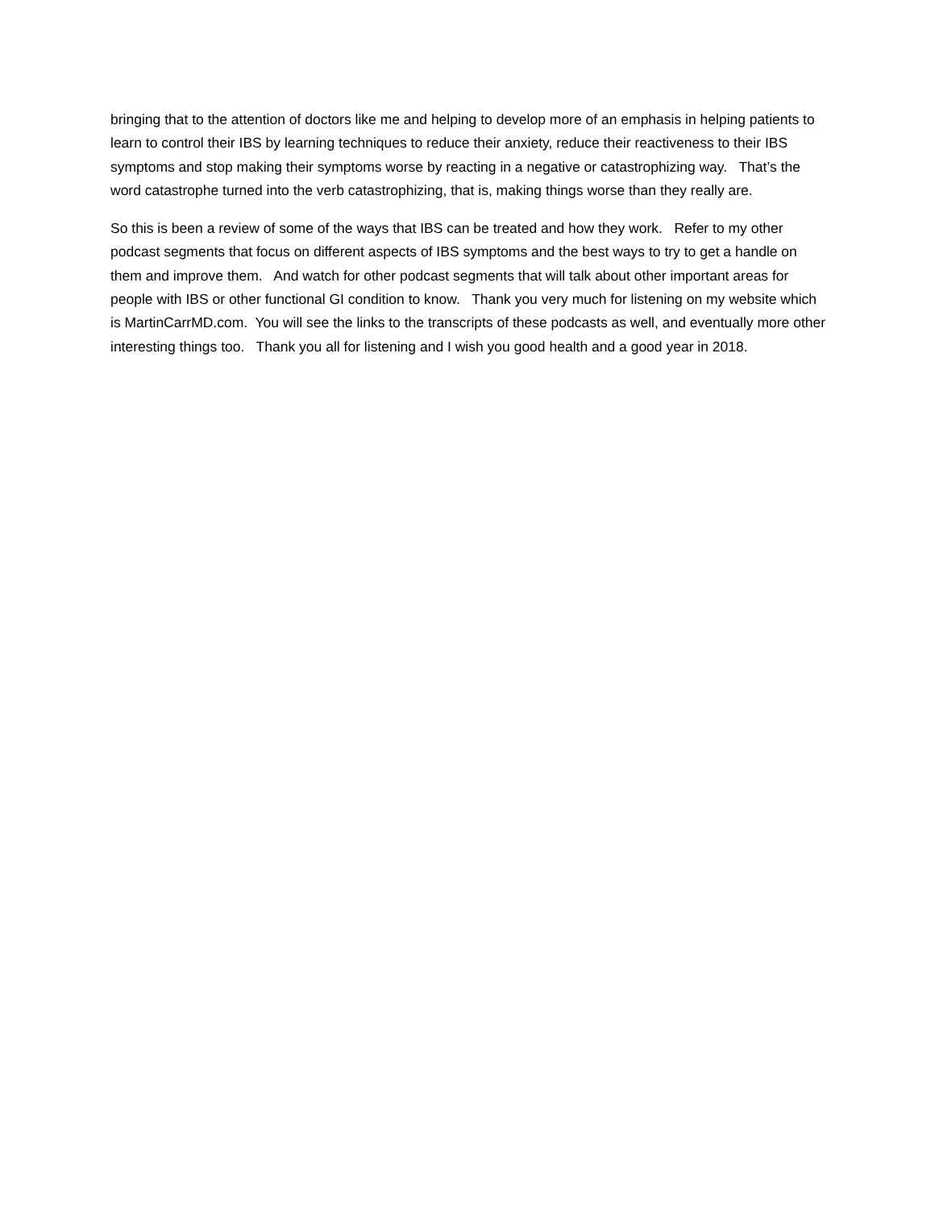bringing that to the attention of doctors like me and helping to develop more of an emphasis in helping patients to learn to control their IBS by learning techniques to reduce their anxiety, reduce their reactiveness to their IBS symptoms and stop making their symptoms worse by reacting in a negative or catastrophizing way. That’s the word catastrophe turned into the verb catastrophizing, that is, making things worse than they really are.
So this is been a review of some of the ways that IBS can be treated and how they work. Refer to my other podcast segments that focus on different aspects of IBS symptoms and the best ways to try to get a handle on them and improve them. And watch for other podcast segments that will talk about other important areas for people with IBS or other functional GI condition to know. Thank you very much for listening on my website which is MartinCarrMD.com. You will see the links to the transcripts of these podcasts as well, and eventually more other interesting things too. Thank you all for listening and I wish you good health and a good year in 2018.